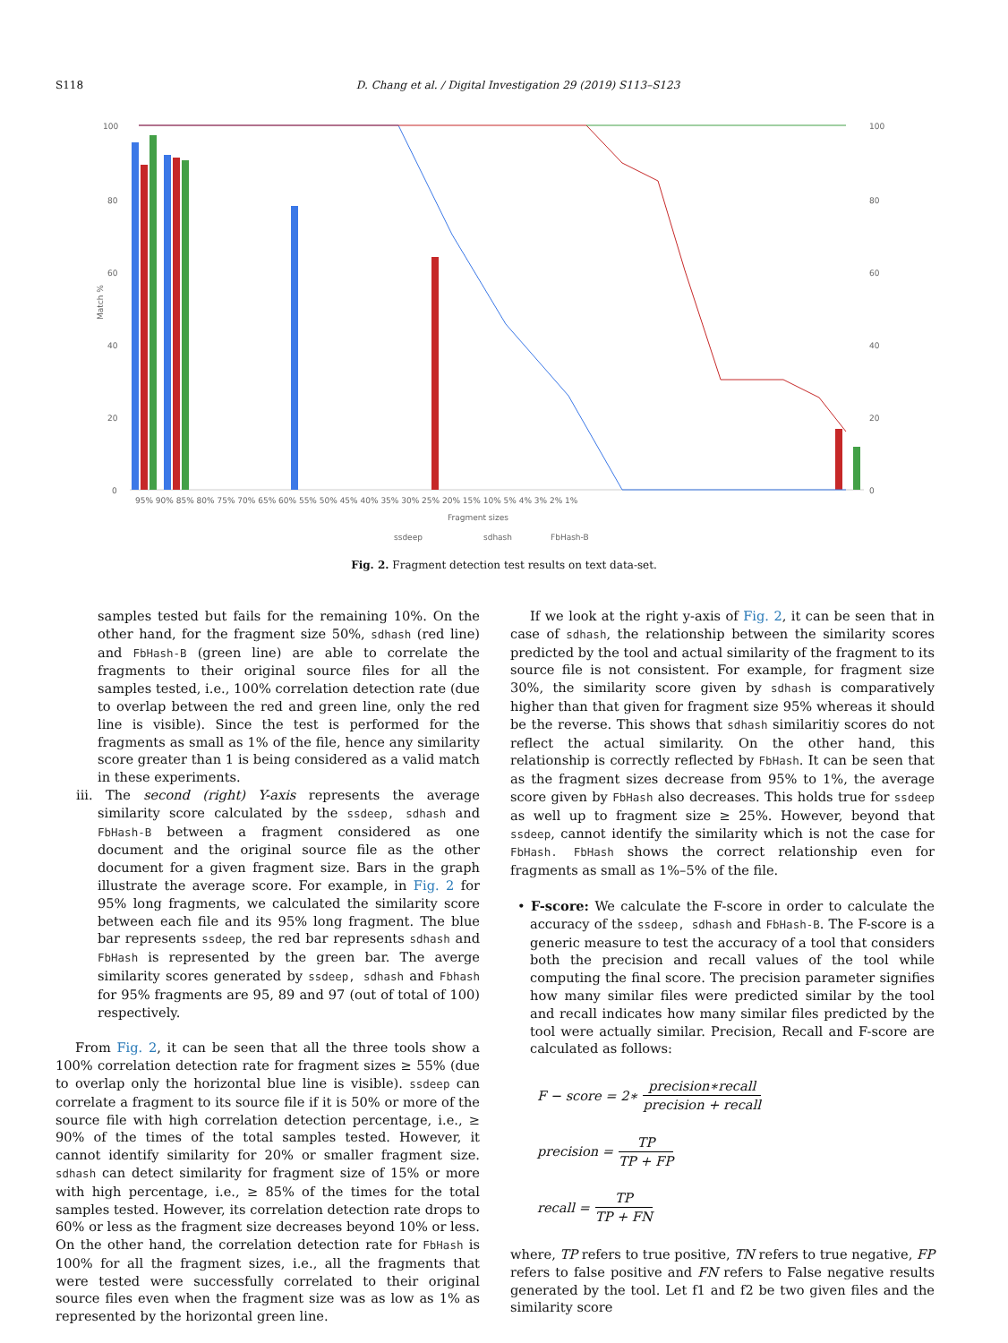S118 D. Chang et al. / Digital Investigation 29 (2019) S113–S123
100
80
60
40
20
0
100
80
60
40
20
0
Match %
95% 90% 85% 80% 75% 70% 65% 60% 55% 50% 45% 40% 35% 30% 25% 20% 15% 10% 5% 4% 3% 2% 1%
Fragment sizes
ssdeep
sdhash
FbHash-B
Fig. 2. Fragment detection test results on text data-set.
samples tested but fails for the remaining 10%. On the other hand, for the fragment size 50%, sdhash (red line) and FbHash-B (green line) are able to correlate the fragments to their original source files for all the samples tested, i.e., 100% correlation detection rate (due to overlap between the red and green line, only the red line is visible). Since the test is performed for the fragments as small as 1% of the file, hence any similarity score greater than 1 is being considered as a valid match in these experiments.
iii. The second (right) Y-axis represents the average similarity score calculated by the ssdeep, sdhash and FbHash-B between a fragment considered as one document and the original source file as the other document for a given fragment size. Bars in the graph illustrate the average score. For example, in Fig. 2 for 95% long fragments, we calculated the similarity score between each file and its 95% long fragment. The blue bar represents ssdeep, the red bar represents sdhash and FbHash is represented by the green bar. The averge similarity scores generated by ssdeep, sdhash and Fbhash for 95% fragments are 95, 89 and 97 (out of total of 100) respectively.
From Fig. 2, it can be seen that all the three tools show a 100% correlation detection rate for fragment sizes ≥ 55% (due to overlap only the horizontal blue line is visible). ssdeep can correlate a fragment to its source file if it is 50% or more of the source file with high correlation detection percentage, i.e., ≥ 90% of the times of the total samples tested. However, it cannot identify similarity for 20% or smaller fragment size. sdhash can detect similarity for fragment size of 15% or more with high percentage, i.e., ≥ 85% of the times for the total samples tested. However, its correlation detection rate drops to 60% or less as the fragment size decreases beyond 10% or less. On the other hand, the correlation detection rate for FbHash is 100% for all the fragment sizes, i.e., all the fragments that were tested were successfully correlated to their original source files even when the fragment size was as low as 1% as represented by the horizontal green line.
If we look at the right y-axis of Fig. 2, it can be seen that in case of sdhash, the relationship between the similarity scores predicted by the tool and actual similarity of the fragment to its source file is not consistent. For example, for fragment size 30%, the similarity score given by sdhash is comparatively higher than that given for fragment size 95% whereas it should be the reverse. This shows that sdhash similaritiy scores do not reflect the actual similarity. On the other hand, this relationship is correctly reflected by FbHash. It can be seen that as the fragment sizes decrease from 95% to 1%, the average score given by FbHash also decreases. This holds true for ssdeep as well up to fragment size ≥ 25%. However, beyond that ssdeep, cannot identify the similarity which is not the case for FbHash. FbHash shows the correct relationship even for fragments as small as 1%–5% of the file.
• F-score: We calculate the F-score in order to calculate the accuracy of the ssdeep, sdhash and FbHash-B. The F-score is a generic measure to test the accuracy of a tool that considers both the precision and recall values of the tool while computing the final score. The precision parameter signifies how many similar files were predicted similar by the tool and recall indicates how many similar files predicted by the tool were actually similar. Precision, Recall and F-score are calculated as follows:
F − score = 2∗ precision∗recall precision + recall
precision = TP TP + FP
recall = TP TP + FN
where, TP refers to true positive, TN refers to true negative, FP refers to false positive and FN refers to False negative results generated by the tool. Let f1 and f2 be two given files and the similarity score